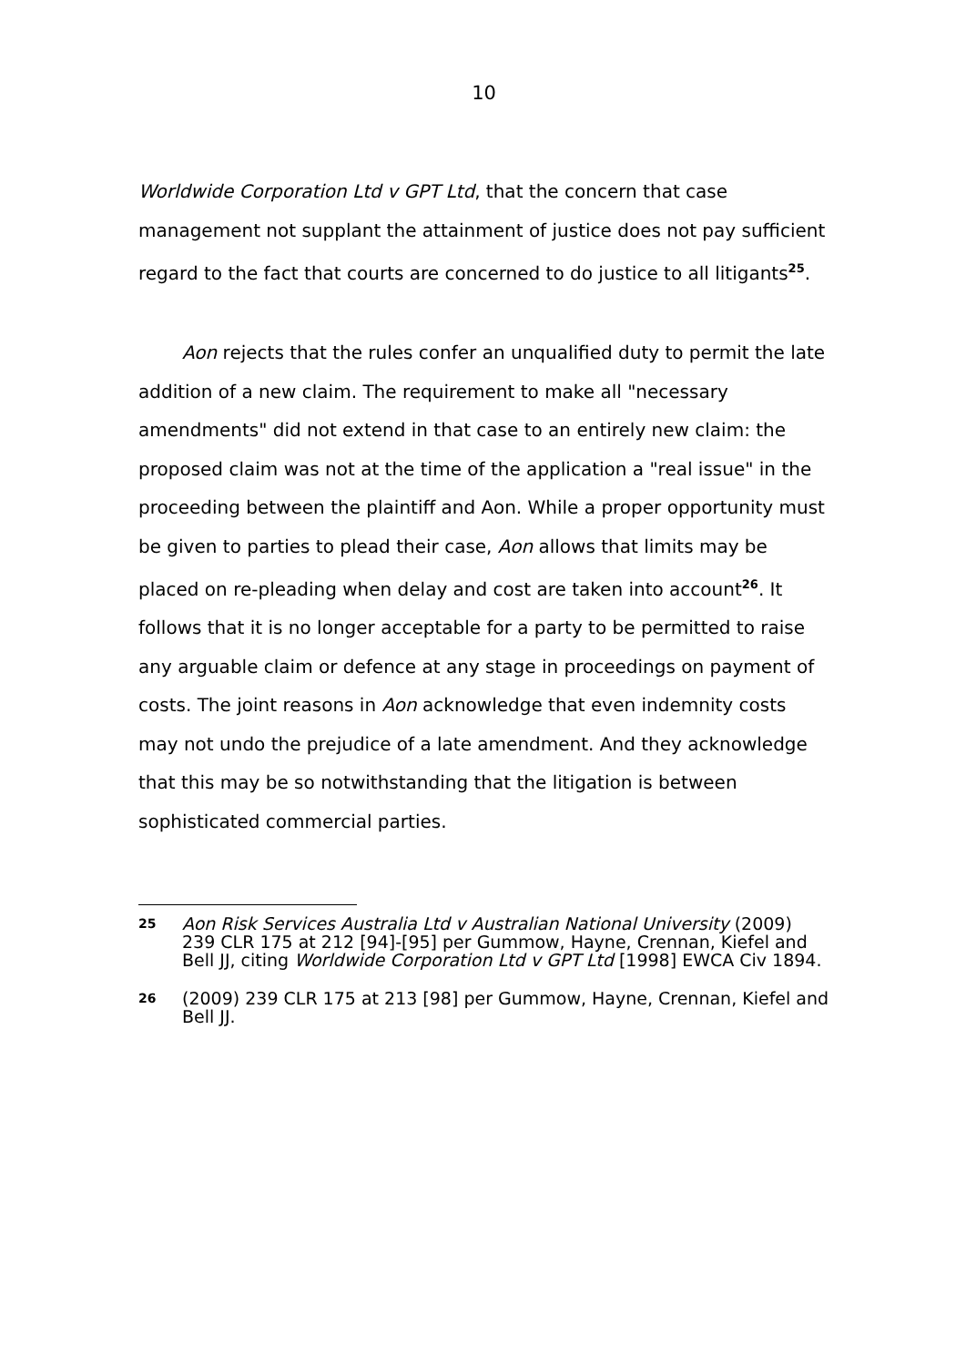10
Worldwide Corporation Ltd v GPT Ltd, that the concern that case management not supplant the attainment of justice does not pay sufficient regard to the fact that courts are concerned to do justice to all litigants<sup>25</sup>.
Aon rejects that the rules confer an unqualified duty to permit the late addition of a new claim. The requirement to make all "necessary amendments" did not extend in that case to an entirely new claim: the proposed claim was not at the time of the application a "real issue" in the proceeding between the plaintiff and Aon. While a proper opportunity must be given to parties to plead their case, Aon allows that limits may be placed on re-pleading when delay and cost are taken into account<sup>26</sup>. It follows that it is no longer acceptable for a party to be permitted to raise any arguable claim or defence at any stage in proceedings on payment of costs. The joint reasons in Aon acknowledge that even indemnity costs may not undo the prejudice of a late amendment. And they acknowledge that this may be so notwithstanding that the litigation is between sophisticated commercial parties.
25
Aon Risk Services Australia Ltd v Australian National University (2009) 239 CLR 175 at 212 [94]-[95] per Gummow, Hayne, Crennan, Kiefel and Bell JJ, citing Worldwide Corporation Ltd v GPT Ltd [1998] EWCA Civ 1894.
26
(2009) 239 CLR 175 at 213 [98] per Gummow, Hayne, Crennan, Kiefel and Bell JJ.